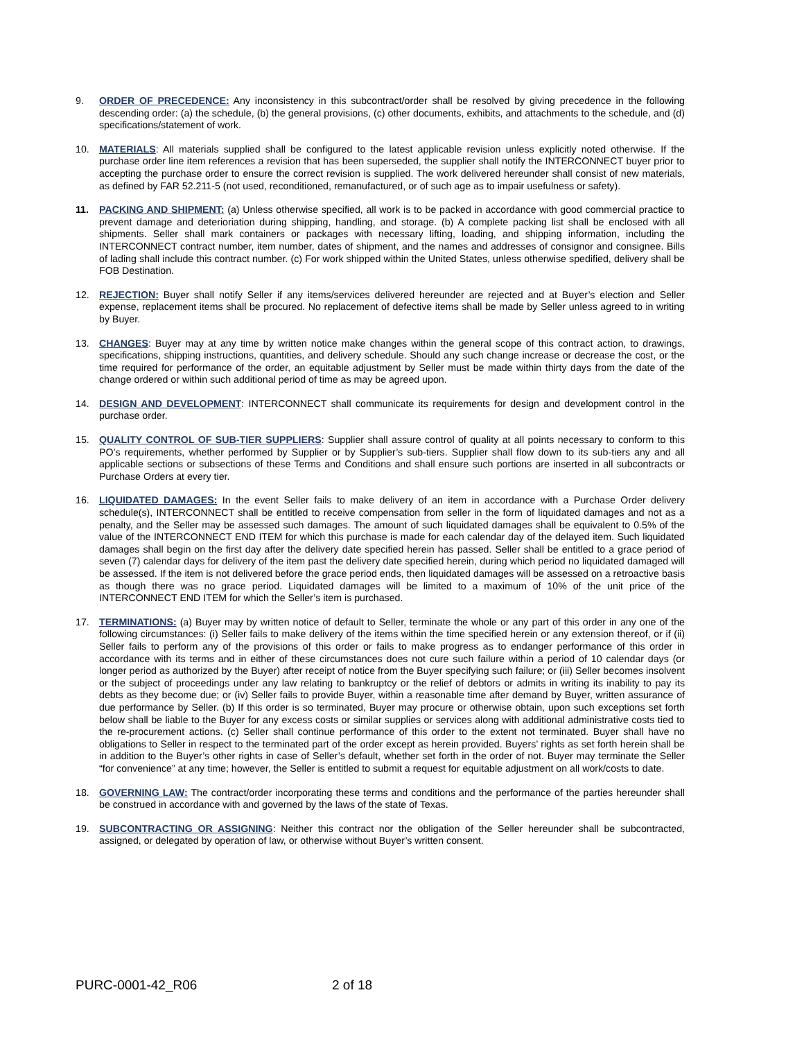9. ORDER OF PRECEDENCE: Any inconsistency in this subcontract/order shall be resolved by giving precedence in the following descending order: (a) the schedule, (b) the general provisions, (c) other documents, exhibits, and attachments to the schedule, and (d) specifications/statement of work.
10. MATERIALS: All materials supplied shall be configured to the latest applicable revision unless explicitly noted otherwise. If the purchase order line item references a revision that has been superseded, the supplier shall notify the INTERCONNECT buyer prior to accepting the purchase order to ensure the correct revision is supplied. The work delivered hereunder shall consist of new materials, as defined by FAR 52.211-5 (not used, reconditioned, remanufactured, or of such age as to impair usefulness or safety).
11. PACKING AND SHIPMENT: (a) Unless otherwise specified, all work is to be packed in accordance with good commercial practice to prevent damage and deterioriation during shipping, handling, and storage. (b) A complete packing list shall be enclosed with all shipments. Seller shall mark containers or packages with necessary lifting, loading, and shipping information, including the INTERCONNECT contract number, item number, dates of shipment, and the names and addresses of consignor and consignee. Bills of lading shall include this contract number. (c) For work shipped within the United States, unless otherwise spedified, delivery shall be FOB Destination.
12. REJECTION: Buyer shall notify Seller if any items/services delivered hereunder are rejected and at Buyer’s election and Seller expense, replacement items shall be procured. No replacement of defective items shall be made by Seller unless agreed to in writing by Buyer.
13. CHANGES: Buyer may at any time by written notice make changes within the general scope of this contract action, to drawings, specifications, shipping instructions, quantities, and delivery schedule. Should any such change increase or decrease the cost, or the time required for performance of the order, an equitable adjustment by Seller must be made within thirty days from the date of the change ordered or within such additional period of time as may be agreed upon.
14. DESIGN AND DEVELOPMENT: INTERCONNECT shall communicate its requirements for design and development control in the purchase order.
15. QUALITY CONTROL OF SUB-TIER SUPPLIERS: Supplier shall assure control of quality at all points necessary to conform to this PO’s requirements, whether performed by Supplier or by Supplier’s sub-tiers. Supplier shall flow down to its sub-tiers any and all applicable sections or subsections of these Terms and Conditions and shall ensure such portions are inserted in all subcontracts or Purchase Orders at every tier.
16. LIQUIDATED DAMAGES: In the event Seller fails to make delivery of an item in accordance with a Purchase Order delivery schedule(s), INTERCONNECT shall be entitled to receive compensation from seller in the form of liquidated damages and not as a penalty, and the Seller may be assessed such damages. The amount of such liquidated damages shall be equivalent to 0.5% of the value of the INTERCONNECT END ITEM for which this purchase is made for each calendar day of the delayed item. Such liquidated damages shall begin on the first day after the delivery date specified herein has passed. Seller shall be entitled to a grace period of seven (7) calendar days for delivery of the item past the delivery date specified herein, during which period no liquidated damaged will be assessed. If the item is not delivered before the grace period ends, then liquidated damages will be assessed on a retroactive basis as though there was no grace period. Liquidated damages will be limited to a maximum of 10% of the unit price of the INTERCONNECT END ITEM for which the Seller’s item is purchased.
17. TERMINATIONS: (a) Buyer may by written notice of default to Seller, terminate the whole or any part of this order in any one of the following circumstances: (i) Seller fails to make delivery of the items within the time specified herein or any extension thereof, or if (ii) Seller fails to perform any of the provisions of this order or fails to make progress as to endanger performance of this order in accordance with its terms and in either of these circumstances does not cure such failure within a period of 10 calendar days (or longer period as authorized by the Buyer) after receipt of notice from the Buyer specifying such failure; or (iii) Seller becomes insolvent or the subject of proceedings under any law relating to bankruptcy or the relief of debtors or admits in writing its inability to pay its debts as they become due; or (iv) Seller fails to provide Buyer, within a reasonable time after demand by Buyer, written assurance of due performance by Seller. (b) If this order is so terminated, Buyer may procure or otherwise obtain, upon such exceptions set forth below shall be liable to the Buyer for any excess costs or similar supplies or services along with additional administrative costs tied to the re-procurement actions. (c) Seller shall continue performance of this order to the extent not terminated. Buyer shall have no obligations to Seller in respect to the terminated part of the order except as herein provided. Buyers’ rights as set forth herein shall be in addition to the Buyer’s other rights in case of Seller’s default, whether set forth in the order of not. Buyer may terminate the Seller “for convenience” at any time; however, the Seller is entitled to submit a request for equitable adjustment on all work/costs to date.
18. GOVERNING LAW: The contract/order incorporating these terms and conditions and the performance of the parties hereunder shall be construed in accordance with and governed by the laws of the state of Texas.
19. SUBCONTRACTING OR ASSIGNING: Neither this contract nor the obligation of the Seller hereunder shall be subcontracted, assigned, or delegated by operation of law, or otherwise without Buyer’s written consent.
PURC-0001-42_R06 2 of 18